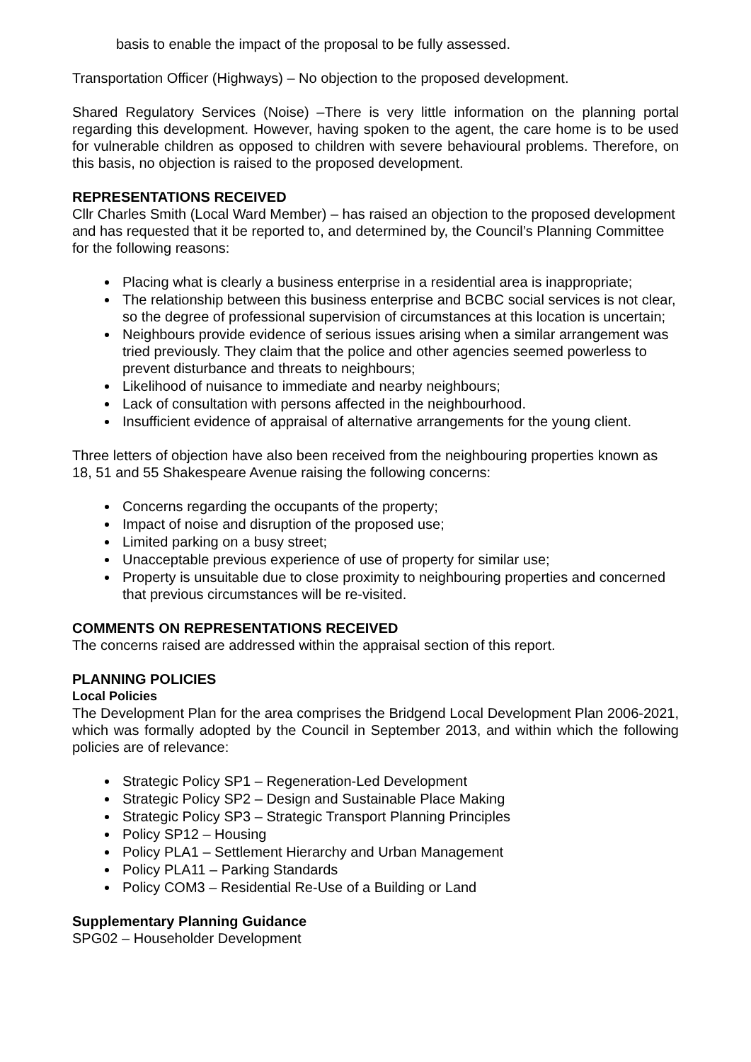basis to enable the impact of the proposal to be fully assessed.
Transportation Officer (Highways) – No objection to the proposed development.
Shared Regulatory Services (Noise) –There is very little information on the planning portal regarding this development. However, having spoken to the agent, the care home is to be used for vulnerable children as opposed to children with severe behavioural problems. Therefore, on this basis, no objection is raised to the proposed development.
REPRESENTATIONS RECEIVED
Cllr Charles Smith (Local Ward Member) – has raised an objection to the proposed development and has requested that it be reported to, and determined by, the Council’s Planning Committee for the following reasons:
Placing what is clearly a business enterprise in a residential area is inappropriate;
The relationship between this business enterprise and BCBC social services is not clear, so the degree of professional supervision of circumstances at this location is uncertain;
Neighbours provide evidence of serious issues arising when a similar arrangement was tried previously. They claim that the police and other agencies seemed powerless to prevent disturbance and threats to neighbours;
Likelihood of nuisance to immediate and nearby neighbours;
Lack of consultation with persons affected in the neighbourhood.
Insufficient evidence of appraisal of alternative arrangements for the young client.
Three letters of objection have also been received from the neighbouring properties known as 18, 51 and 55 Shakespeare Avenue raising the following concerns:
Concerns regarding the occupants of the property;
Impact of noise and disruption of the proposed use;
Limited parking on a busy street;
Unacceptable previous experience of use of property for similar use;
Property is unsuitable due to close proximity to neighbouring properties and concerned that previous circumstances will be re-visited.
COMMENTS ON REPRESENTATIONS RECEIVED
The concerns raised are addressed within the appraisal section of this report.
PLANNING POLICIES
Local Policies
The Development Plan for the area comprises the Bridgend Local Development Plan 2006-2021, which was formally adopted by the Council in September 2013, and within which the following policies are of relevance:
Strategic Policy SP1 – Regeneration-Led Development
Strategic Policy SP2 – Design and Sustainable Place Making
Strategic Policy SP3 – Strategic Transport Planning Principles
Policy SP12 – Housing
Policy PLA1 – Settlement Hierarchy and Urban Management
Policy PLA11 – Parking Standards
Policy COM3 – Residential Re-Use of a Building or Land
Supplementary Planning Guidance
SPG02 – Householder Development